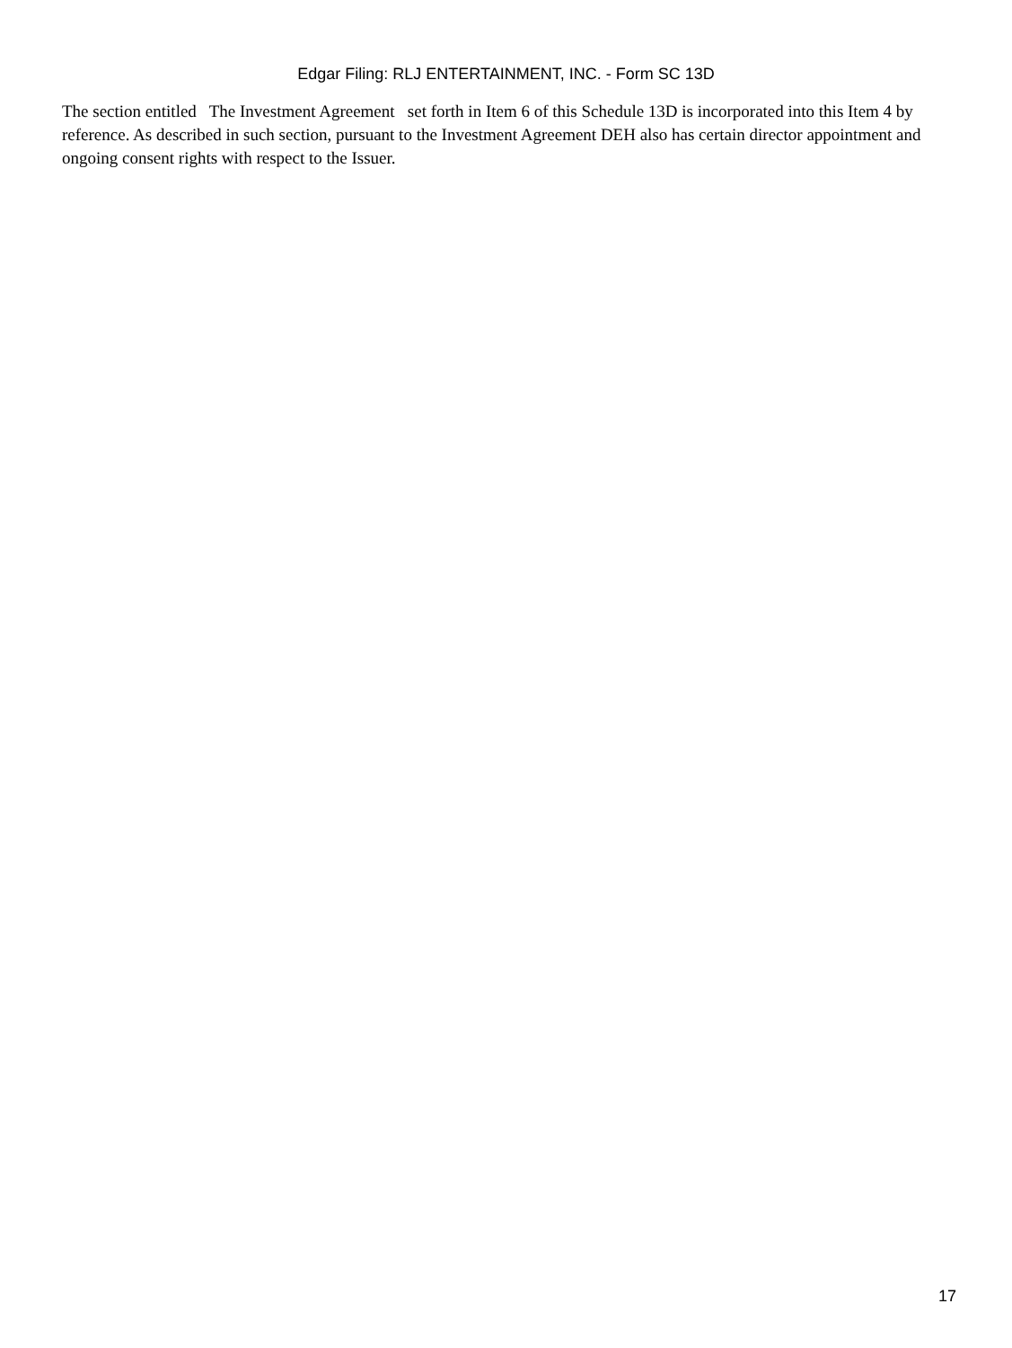Edgar Filing: RLJ ENTERTAINMENT, INC. - Form SC 13D
The section entitled The Investment Agreement set forth in Item 6 of this Schedule 13D is incorporated into this Item 4 by reference. As described in such section, pursuant to the Investment Agreement DEH also has certain director appointment and ongoing consent rights with respect to the Issuer.
17